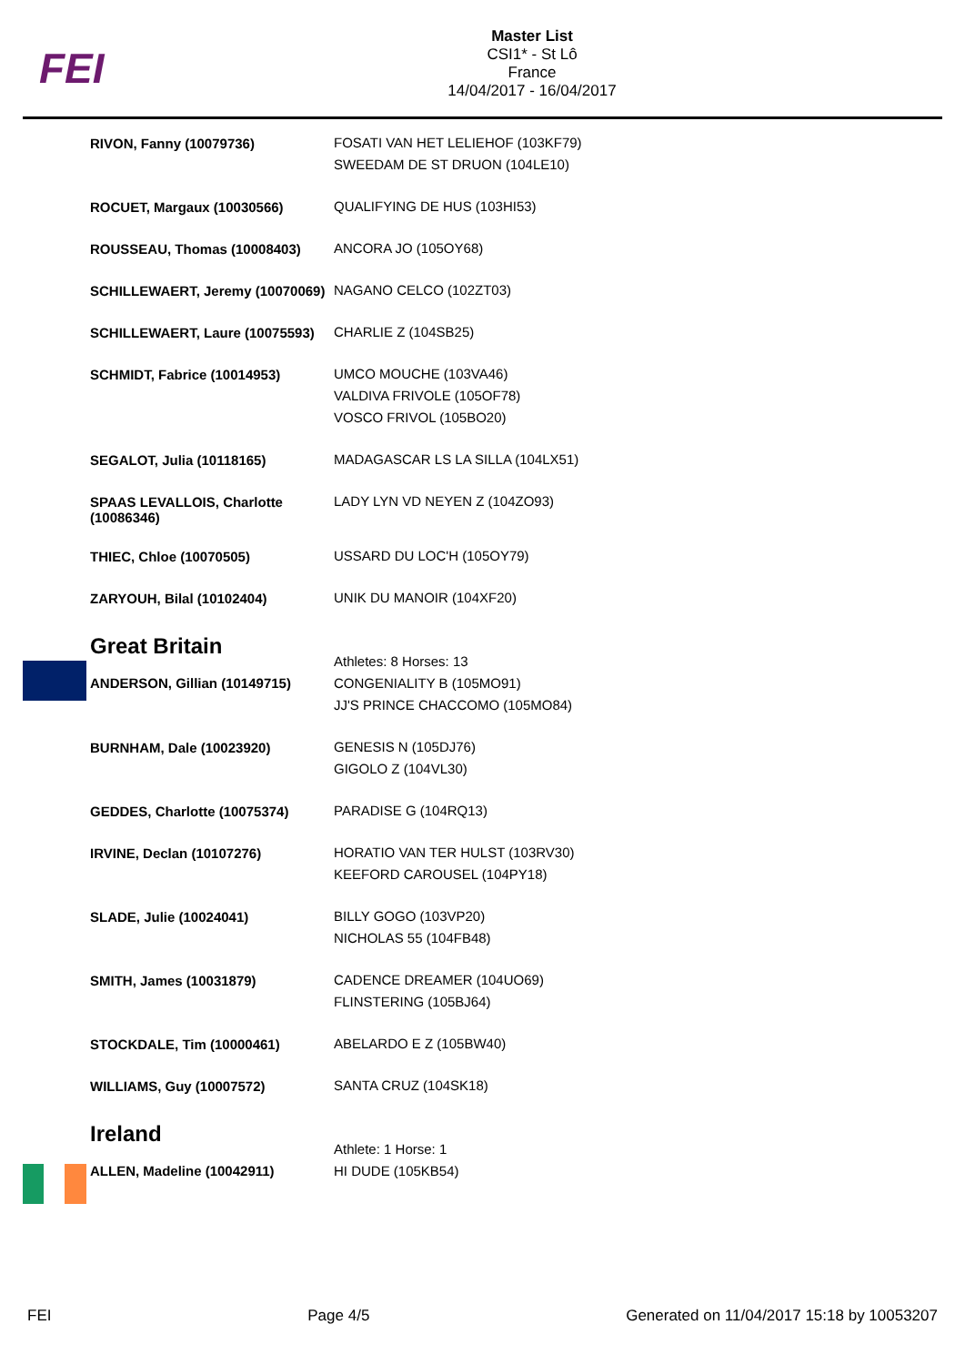FEI
Master List
CSI1* - St Lô
France
14/04/2017 - 16/04/2017
| RIVON, Fanny (10079736) | FOSATI VAN HET LELIEHOF (103KF79) SWEEDAM DE ST DRUON (104LE10) |
| ROCUET, Margaux (10030566) | QUALIFYING DE HUS (103HI53) |
| ROUSSEAU, Thomas (10008403) | ANCORA JO (105OY68) |
| SCHILLEWAERT, Jeremy (10070069) | NAGANO CELCO (102ZT03) |
| SCHILLEWAERT, Laure (10075593) | CHARLIE Z (104SB25) |
| SCHMIDT, Fabrice (10014953) | UMCO MOUCHE (103VA46) VALDIVA FRIVOLE (105OF78) VOSCO FRIVOL (105BO20) |
| SEGALOT, Julia (10118165) | MADAGASCAR LS LA SILLA (104LX51) |
| SPAAS LEVALLOIS, Charlotte (10086346) | LADY LYN VD NEYEN Z (104ZO93) |
| THIEC, Chloe (10070505) | USSARD DU LOC'H (105OY79) |
| ZARYOUH, Bilal (10102404) | UNIK DU MANOIR (104XF20) |
| Great Britain ANDERSON, Gillian (10149715) | Athletes: 8 Horses: 13 CONGENIALITY B (105MO91) JJ'S PRINCE CHACCOMO (105MO84) |
| BURNHAM, Dale (10023920) | GENESIS N (105DJ76) GIGOLO Z (104VL30) |
| GEDDES, Charlotte (10075374) | PARADISE G (104RQ13) |
| IRVINE, Declan (10107276) | HORATIO VAN TER HULST (103RV30) KEEFORD CAROUSEL (104PY18) |
| SLADE, Julie (10024041) | BILLY GOGO (103VP20) NICHOLAS 55 (104FB48) |
| SMITH, James (10031879) | CADENCE DREAMER (104UO69) FLINSTERING (105BJ64) |
| STOCKDALE, Tim (10000461) | ABELARDO E Z (105BW40) |
| WILLIAMS, Guy (10007572) | SANTA CRUZ (104SK18) |
| Ireland ALLEN, Madeline (10042911) | Athlete: 1 Horse: 1 HI DUDE (105KB54) |
FEI Page 4/5 Generated on 11/04/2017 15:18 by 10053207